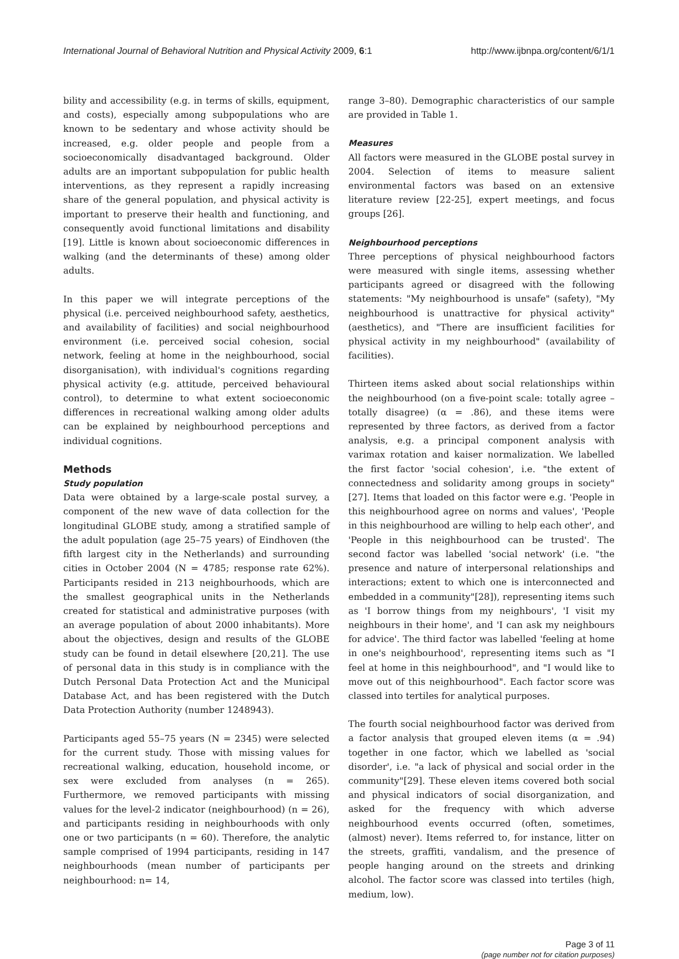International Journal of Behavioral Nutrition and Physical Activity 2009, 6:1 http://www.ijbnpa.org/content/6/1/1
bility and accessibility (e.g. in terms of skills, equipment, and costs), especially among subpopulations who are known to be sedentary and whose activity should be increased, e.g. older people and people from a socioeconomically disadvantaged background. Older adults are an important subpopulation for public health interventions, as they represent a rapidly increasing share of the general population, and physical activity is important to preserve their health and functioning, and consequently avoid functional limitations and disability [19]. Little is known about socioeconomic differences in walking (and the determinants of these) among older adults.
In this paper we will integrate perceptions of the physical (i.e. perceived neighbourhood safety, aesthetics, and availability of facilities) and social neighbourhood environment (i.e. perceived social cohesion, social network, feeling at home in the neighbourhood, social disorganisation), with individual's cognitions regarding physical activity (e.g. attitude, perceived behavioural control), to determine to what extent socioeconomic differences in recreational walking among older adults can be explained by neighbourhood perceptions and individual cognitions.
Methods
Study population
Data were obtained by a large-scale postal survey, a component of the new wave of data collection for the longitudinal GLOBE study, among a stratified sample of the adult population (age 25–75 years) of Eindhoven (the fifth largest city in the Netherlands) and surrounding cities in October 2004 (N = 4785; response rate 62%). Participants resided in 213 neighbourhoods, which are the smallest geographical units in the Netherlands created for statistical and administrative purposes (with an average population of about 2000 inhabitants). More about the objectives, design and results of the GLOBE study can be found in detail elsewhere [20,21]. The use of personal data in this study is in compliance with the Dutch Personal Data Protection Act and the Municipal Database Act, and has been registered with the Dutch Data Protection Authority (number 1248943).
Participants aged 55–75 years (N = 2345) were selected for the current study. Those with missing values for recreational walking, education, household income, or sex were excluded from analyses (n = 265). Furthermore, we removed participants with missing values for the level-2 indicator (neighbourhood) (n = 26), and participants residing in neighbourhoods with only one or two participants (n = 60). Therefore, the analytic sample comprised of 1994 participants, residing in 147 neighbourhoods (mean number of participants per neighbourhood: n= 14,
range 3–80). Demographic characteristics of our sample are provided in Table 1.
Measures
All factors were measured in the GLOBE postal survey in 2004. Selection of items to measure salient environmental factors was based on an extensive literature review [22-25], expert meetings, and focus groups [26].
Neighbourhood perceptions
Three perceptions of physical neighbourhood factors were measured with single items, assessing whether participants agreed or disagreed with the following statements: "My neighbourhood is unsafe" (safety), "My neighbourhood is unattractive for physical activity" (aesthetics), and "There are insufficient facilities for physical activity in my neighbourhood" (availability of facilities).
Thirteen items asked about social relationships within the neighbourhood (on a five-point scale: totally agree – totally disagree) (α = .86), and these items were represented by three factors, as derived from a factor analysis, e.g. a principal component analysis with varimax rotation and kaiser normalization. We labelled the first factor 'social cohesion', i.e. "the extent of connectedness and solidarity among groups in society" [27]. Items that loaded on this factor were e.g. 'People in this neighbourhood agree on norms and values', 'People in this neighbourhood are willing to help each other', and 'People in this neighbourhood can be trusted'. The second factor was labelled 'social network' (i.e. "the presence and nature of interpersonal relationships and interactions; extent to which one is interconnected and embedded in a community"[28]), representing items such as 'I borrow things from my neighbours', 'I visit my neighbours in their home', and 'I can ask my neighbours for advice'. The third factor was labelled 'feeling at home in one's neighbourhood', representing items such as "I feel at home in this neighbourhood", and "I would like to move out of this neighbourhood". Each factor score was classed into tertiles for analytical purposes.
The fourth social neighbourhood factor was derived from a factor analysis that grouped eleven items (α = .94) together in one factor, which we labelled as 'social disorder', i.e. "a lack of physical and social order in the community"[29]. These eleven items covered both social and physical indicators of social disorganization, and asked for the frequency with which adverse neighbourhood events occurred (often, sometimes, (almost) never). Items referred to, for instance, litter on the streets, graffiti, vandalism, and the presence of people hanging around on the streets and drinking alcohol. The factor score was classed into tertiles (high, medium, low).
Page 3 of 11
(page number not for citation purposes)